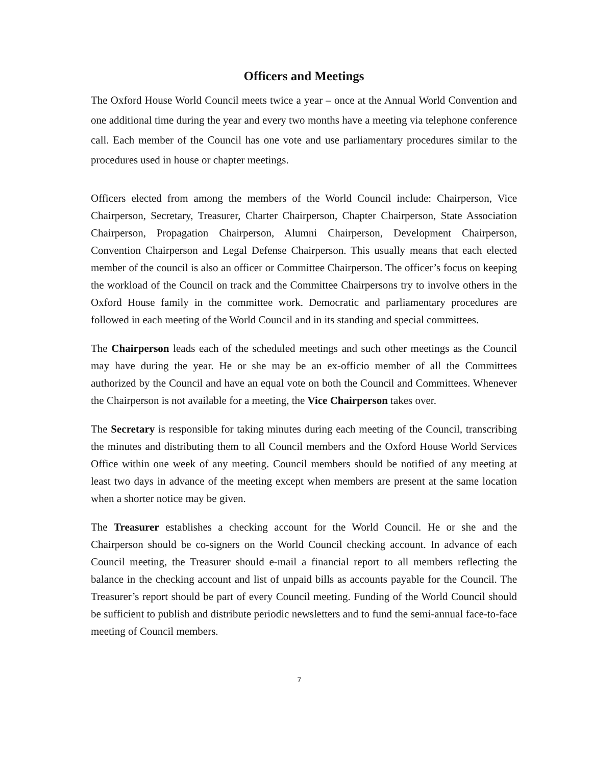Officers and Meetings
The Oxford House World Council meets twice a year – once at the Annual World Convention and one additional time during the year and every two months have a meeting via telephone conference call. Each member of the Council has one vote and use parliamentary procedures similar to the procedures used in house or chapter meetings.
Officers elected from among the members of the World Council include: Chairperson, Vice Chairperson, Secretary, Treasurer, Charter Chairperson, Chapter Chairperson, State Association Chairperson, Propagation Chairperson, Alumni Chairperson, Development Chairperson, Convention Chairperson and Legal Defense Chairperson. This usually means that each elected member of the council is also an officer or Committee Chairperson. The officer’s focus on keeping the workload of the Council on track and the Committee Chairpersons try to involve others in the Oxford House family in the committee work. Democratic and parliamentary procedures are followed in each meeting of the World Council and in its standing and special committees.
The Chairperson leads each of the scheduled meetings and such other meetings as the Council may have during the year. He or she may be an ex-officio member of all the Committees authorized by the Council and have an equal vote on both the Council and Committees. Whenever the Chairperson is not available for a meeting, the Vice Chairperson takes over.
The Secretary is responsible for taking minutes during each meeting of the Council, transcribing the minutes and distributing them to all Council members and the Oxford House World Services Office within one week of any meeting. Council members should be notified of any meeting at least two days in advance of the meeting except when members are present at the same location when a shorter notice may be given.
The Treasurer establishes a checking account for the World Council. He or she and the Chairperson should be co-signers on the World Council checking account. In advance of each Council meeting, the Treasurer should e-mail a financial report to all members reflecting the balance in the checking account and list of unpaid bills as accounts payable for the Council. The Treasurer’s report should be part of every Council meeting. Funding of the World Council should be sufficient to publish and distribute periodic newsletters and to fund the semi-annual face-to-face meeting of Council members.
7